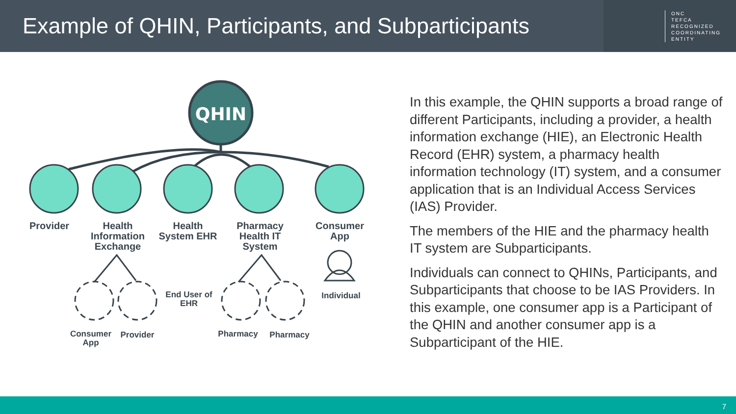Example of QHIN, Participants, and Subparticipants
ONC
TEFCA
RECOGNIZED
COORDINATING
ENTITY
QHIN
Provider
Health Information Exchange
Health System EHR
Pharmacy Health IT System
Consumer App
End User of EHR
Individual
Consumer App
Provider Pharmacy Pharmacy
In this example, the QHIN supports a broad range of different Participants, including a provider, a health information exchange (HIE), an Electronic Health Record (EHR) system, a pharmacy health information technology (IT) system, and a consumer application that is an Individual Access Services (IAS) Provider.
The members of the HIE and the pharmacy health IT system are Subparticipants.
Individuals can connect to QHINs, Participants, and Subparticipants that choose to be IAS Providers. In this example, one consumer app is a Participant of the QHIN and another consumer app is a Subparticipant of the HIE.
7